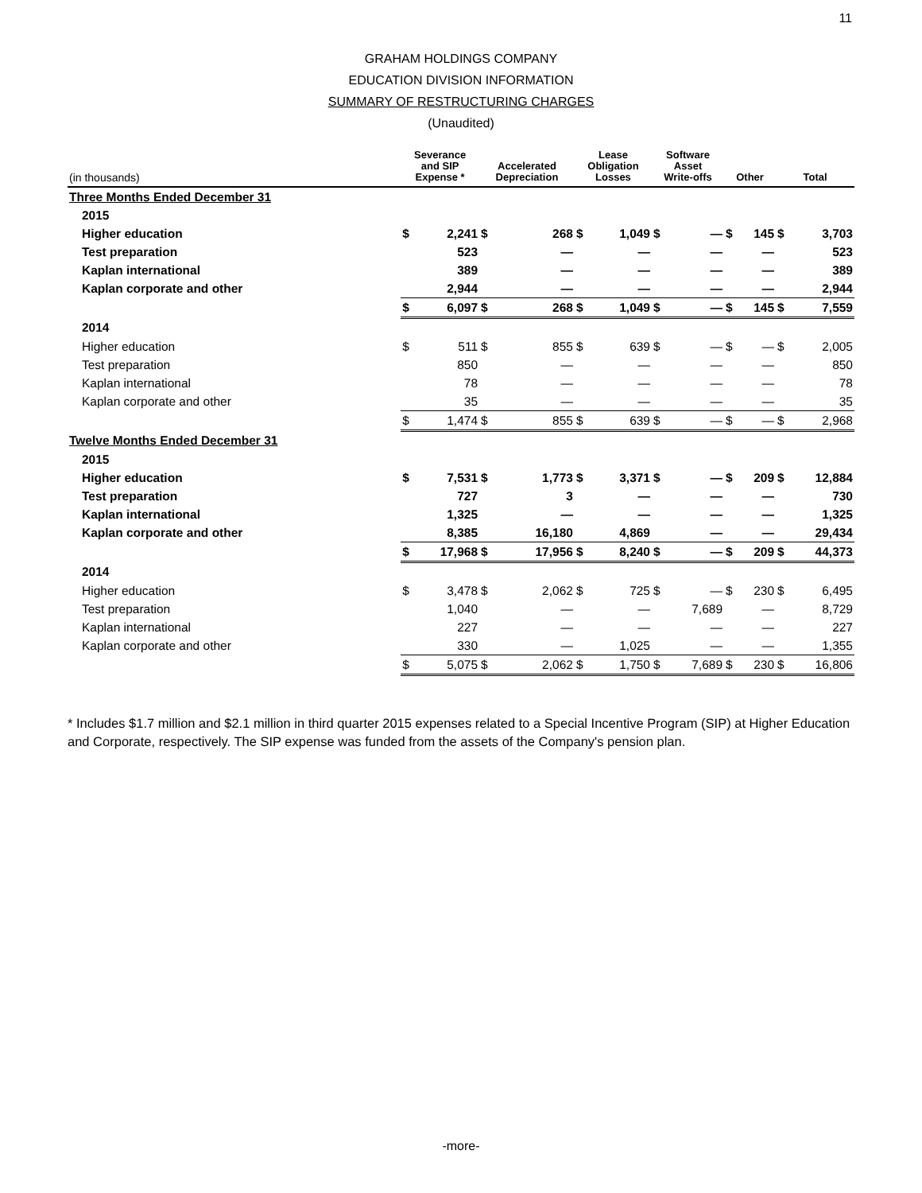11
GRAHAM HOLDINGS COMPANY
EDUCATION DIVISION INFORMATION
SUMMARY OF RESTRUCTURING CHARGES
(Unaudited)
| (in thousands) | Severance and SIP Expense * | | Accelerated Depreciation | | Lease Obligation Losses | | Software Asset Write-offs | | Other | | Total | |
| --- | --- | --- | --- | --- | --- | --- | --- | --- | --- | --- | --- | --- |
| Three Months Ended December 31 | | | | | | | | | | | | |
| 2015 | | | | | | | | | | | | |
| Higher education | $ | 2,241 | $ | 268 | $ | 1,049 | $ | — | $ | 145 | $ | 3,703 |
| Test preparation | | 523 | | — | | — | | — | | — | | 523 |
| Kaplan international | | 389 | | — | | — | | — | | — | | 389 |
| Kaplan corporate and other | | 2,944 | | — | | — | | — | | — | | 2,944 |
| | $ | 6,097 | $ | 268 | $ | 1,049 | $ | — | $ | 145 | $ | 7,559 |
| 2014 | | | | | | | | | | | | |
| Higher education | $ | 511 | $ | 855 | $ | 639 | $ | — | $ | — | $ | 2,005 |
| Test preparation | | 850 | | — | | — | | — | | — | | 850 |
| Kaplan international | | 78 | | — | | — | | — | | — | | 78 |
| Kaplan corporate and other | | 35 | | — | | — | | — | | — | | 35 |
| | $ | 1,474 | $ | 855 | $ | 639 | $ | — | $ | — | $ | 2,968 |
| Twelve Months Ended December 31 | | | | | | | | | | | | |
| 2015 | | | | | | | | | | | | |
| Higher education | $ | 7,531 | $ | 1,773 | $ | 3,371 | $ | — | $ | 209 | $ | 12,884 |
| Test preparation | | 727 | | 3 | | — | | — | | — | | 730 |
| Kaplan international | | 1,325 | | — | | — | | — | | — | | 1,325 |
| Kaplan corporate and other | | 8,385 | | 16,180 | | 4,869 | | — | | — | | 29,434 |
| | $ | 17,968 | $ | 17,956 | $ | 8,240 | $ | — | $ | 209 | $ | 44,373 |
| 2014 | | | | | | | | | | | | |
| Higher education | $ | 3,478 | $ | 2,062 | $ | 725 | $ | — | $ | 230 | $ | 6,495 |
| Test preparation | | 1,040 | | — | | — | | 7,689 | | — | | 8,729 |
| Kaplan international | | 227 | | — | | — | | — | | — | | 227 |
| Kaplan corporate and other | | 330 | | — | | 1,025 | | — | | — | | 1,355 |
| | $ | 5,075 | $ | 2,062 | $ | 1,750 | $ | 7,689 | $ | 230 | $ | 16,806 |
* Includes $1.7 million and $2.1 million in third quarter 2015 expenses related to a Special Incentive Program (SIP) at Higher Education and Corporate, respectively. The SIP expense was funded from the assets of the Company's pension plan.
-more-